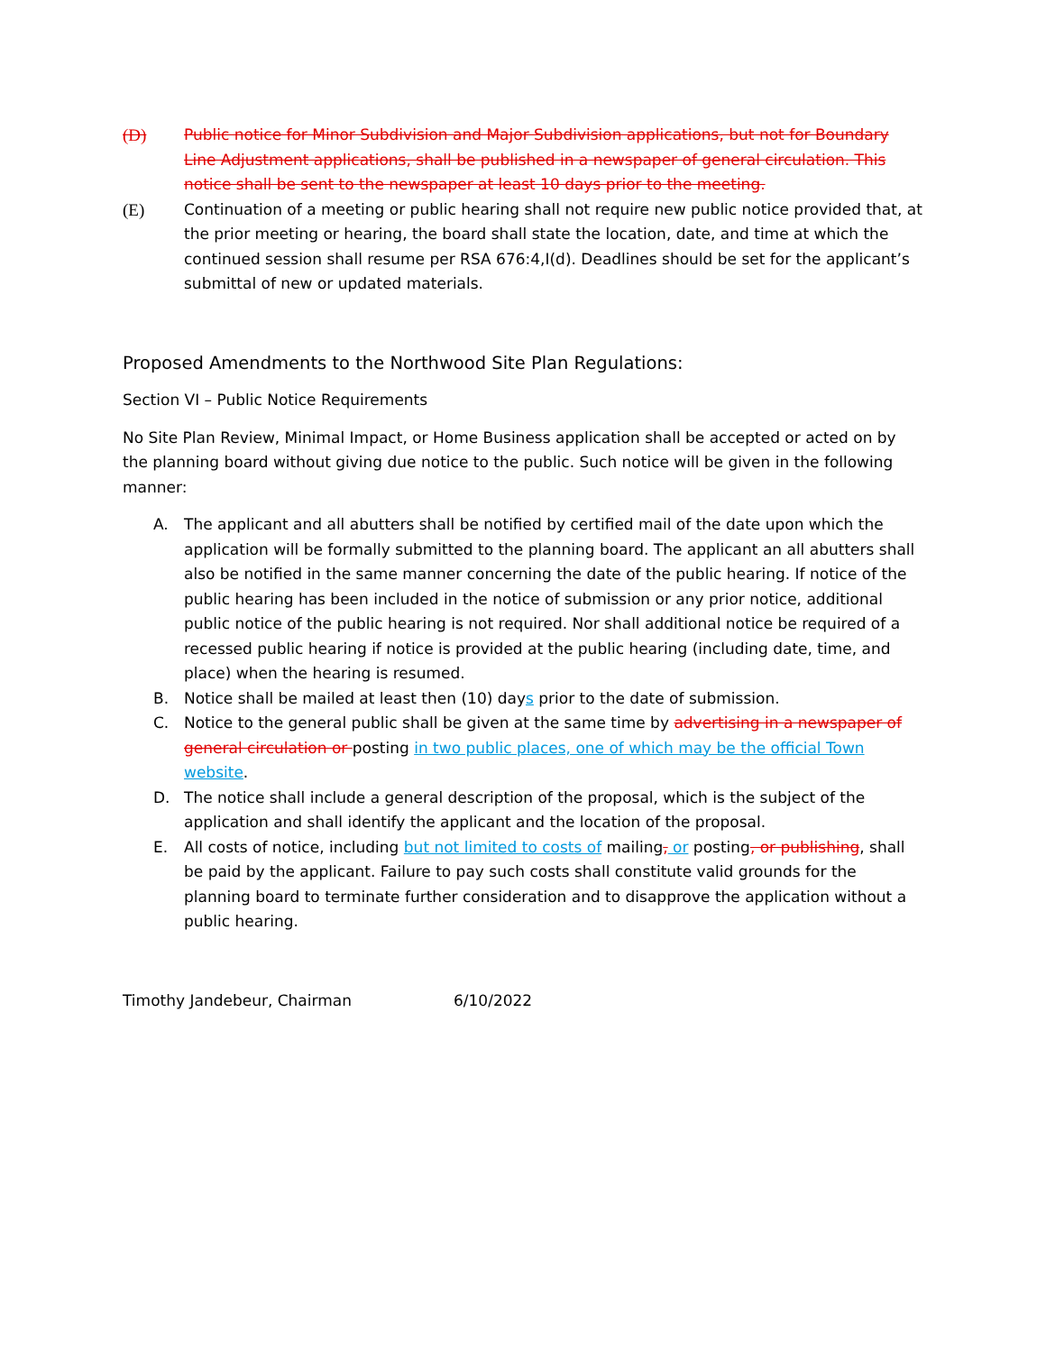(D) Public notice for Minor Subdivision and Major Subdivision applications, but not for Boundary Line Adjustment applications, shall be published in a newspaper of general circulation. This notice shall be sent to the newspaper at least 10 days prior to the meeting.
(E) Continuation of a meeting or public hearing shall not require new public notice provided that, at the prior meeting or hearing, the board shall state the location, date, and time at which the continued session shall resume per RSA 676:4,I(d). Deadlines should be set for the applicant’s submittal of new or updated materials.
Proposed Amendments to the Northwood Site Plan Regulations:
Section VI – Public Notice Requirements
No Site Plan Review, Minimal Impact, or Home Business application shall be accepted or acted on by the planning board without giving due notice to the public. Such notice will be given in the following manner:
A. The applicant and all abutters shall be notified by certified mail of the date upon which the application will be formally submitted to the planning board. The applicant an all abutters shall also be notified in the same manner concerning the date of the public hearing. If notice of the public hearing has been included in the notice of submission or any prior notice, additional public notice of the public hearing is not required. Nor shall additional notice be required of a recessed public hearing if notice is provided at the public hearing (including date, time, and place) when the hearing is resumed.
B. Notice shall be mailed at least then (10) days prior to the date of submission.
C. Notice to the general public shall be given at the same time by advertising in a newspaper of general circulation or posting in two public places, one of which may be the official Town website.
D. The notice shall include a general description of the proposal, which is the subject of the application and shall identify the applicant and the location of the proposal.
E. All costs of notice, including but not limited to costs of mailing, or posting, or publishing, shall be paid by the applicant. Failure to pay such costs shall constitute valid grounds for the planning board to terminate further consideration and to disapprove the application without a public hearing.
Timothy Jandebeur, Chairman 6/10/2022